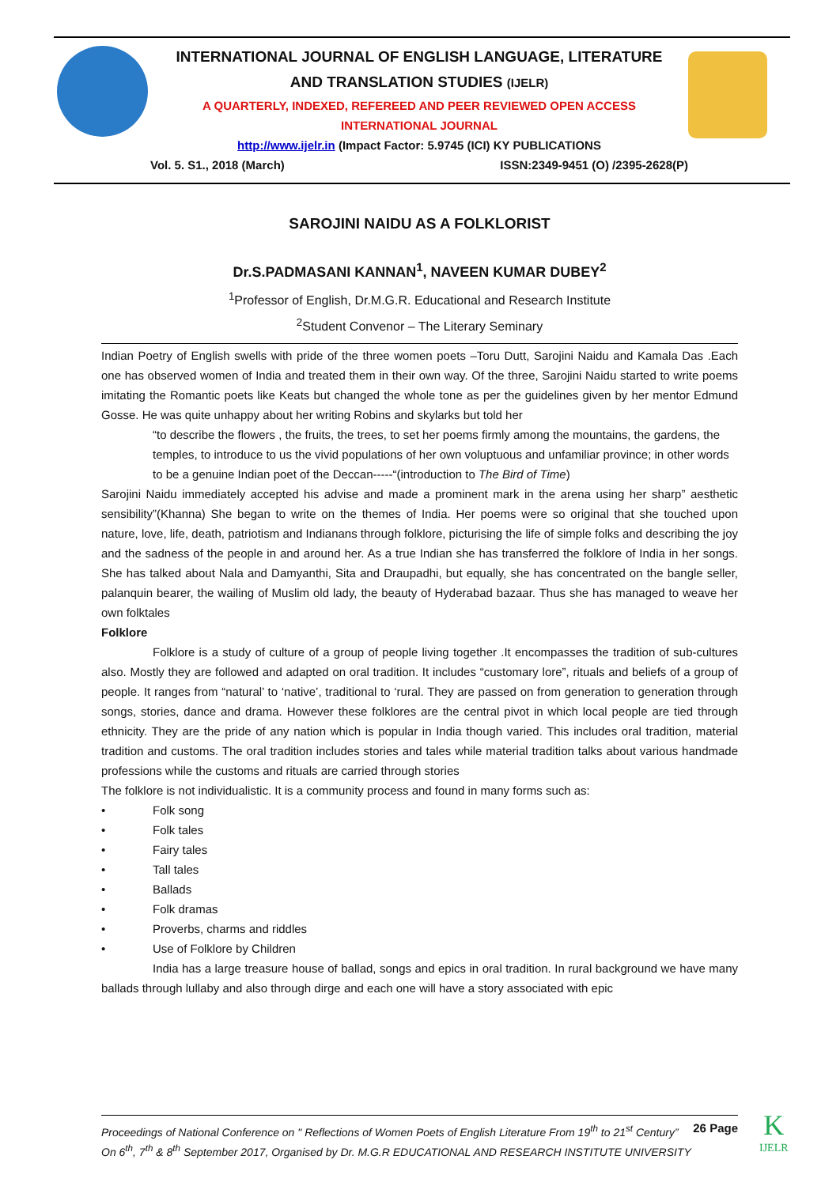INTERNATIONAL JOURNAL OF ENGLISH LANGUAGE, LITERATURE
AND TRANSLATION STUDIES (IJELR)
A QUARTERLY, INDEXED, REFEREED AND PEER REVIEWED OPEN ACCESS
INTERNATIONAL JOURNAL
http://www.ijelr.in (Impact Factor: 5.9745 (ICI) KY PUBLICATIONS
Vol. 5. S1., 2018 (March) ISSN:2349-9451 (O) /2395-2628(P)
SAROJINI NAIDU AS A FOLKLORIST
Dr.S.PADMASANI KANNAN<sup>1</sup>, NAVEEN KUMAR DUBEY<sup>2</sup>
<sup>1</sup> Professor of English, Dr.M.G.R. Educational and Research Institute
<sup>2</sup> Student Convenor – The Literary Seminary
Indian Poetry of English swells with pride of the three women poets –Toru Dutt, Sarojini Naidu and Kamala Das .Each one has observed women of India and treated them in their own way. Of the three, Sarojini Naidu started to write poems imitating the Romantic poets like Keats but changed the whole tone as per the guidelines given by her mentor Edmund Gosse. He was quite unhappy about her writing Robins and skylarks but told her
“to describe the flowers , the fruits, the trees, to set her poems firmly among the mountains, the gardens, the temples, to introduce to us the vivid populations of her own voluptuous and unfamiliar province; in other words to be a genuine Indian poet of the Deccan-----“(introduction to The Bird of Time)
Sarojini Naidu immediately accepted his advise and made a prominent mark in the arena using her sharp” aesthetic sensibility”(Khanna) She began to write on the themes of India. Her poems were so original that she touched upon nature, love, life, death, patriotism and Indianans through folklore, picturising the life of simple folks and describing the joy and the sadness of the people in and around her. As a true Indian she has transferred the folklore of India in her songs. She has talked about Nala and Damyanthi, Sita and Draupadhi, but equally, she has concentrated on the bangle seller, palanquin bearer, the wailing of Muslim old lady, the beauty of Hyderabad bazaar. Thus she has managed to weave her own folktales
Folklore
Folklore is a study of culture of a group of people living together .It encompasses the tradition of sub-cultures also. Mostly they are followed and adapted on oral tradition. It includes “customary lore”, rituals and beliefs of a group of people. It ranges from “natural’ to ‘native’, traditional to ‘rural. They are passed on from generation to generation through songs, stories, dance and drama. However these folklores are the central pivot in which local people are tied through ethnicity. They are the pride of any nation which is popular in India though varied. This includes oral tradition, material tradition and customs. The oral tradition includes stories and tales while material tradition talks about various handmade professions while the customs and rituals are carried through stories
The folklore is not individualistic. It is a community process and found in many forms such as:
• Folk song
• Folk tales
• Fairy tales
• Tall tales
• Ballads
• Folk dramas
• Proverbs, charms and riddles
• Use of Folklore by Children
India has a large treasure house of ballad, songs and epics in oral tradition. In rural background we have many ballads through lullaby and also through dirge and each one will have a story associated with epic
26 Page Proceedings of National Conference on " Reflections of Women Poets of English Literature From 19<sup>th</sup> to 21<sup>st</sup> Century” On 6<sup>th</sup>, 7<sup>th</sup> & 8<sup>th</sup> September 2017, Organised by Dr. M.G.R EDUCATIONAL AND RESEARCH INSTITUTE UNIVERSITY
K
IJELR